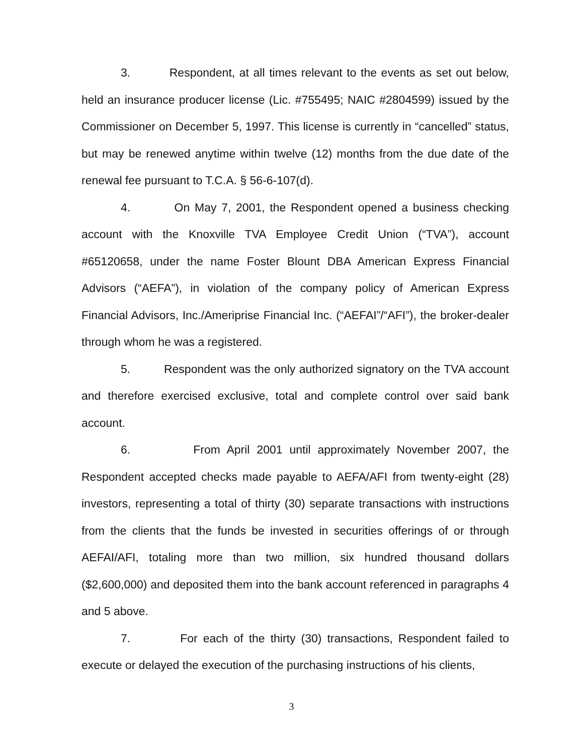3. Respondent, at all times relevant to the events as set out below, held an insurance producer license (Lic. #755495; NAIC #2804599) issued by the Commissioner on December 5, 1997. This license is currently in “cancelled” status, but may be renewed anytime within twelve (12) months from the due date of the renewal fee pursuant to T.C.A. § 56-6-107(d).
4. On May 7, 2001, the Respondent opened a business checking account with the Knoxville TVA Employee Credit Union (“TVA”), account #65120658, under the name Foster Blount DBA American Express Financial Advisors (“AEFA”), in violation of the company policy of American Express Financial Advisors, Inc./Ameriprise Financial Inc. (“AEFAI”/“AFI”), the broker-dealer through whom he was a registered.
5. Respondent was the only authorized signatory on the TVA account and therefore exercised exclusive, total and complete control over said bank account.
6. From April 2001 until approximately November 2007, the Respondent accepted checks made payable to AEFA/AFI from twenty-eight (28) investors, representing a total of thirty (30) separate transactions with instructions from the clients that the funds be invested in securities offerings of or through AEFAI/AFI, totaling more than two million, six hundred thousand dollars ($2,600,000) and deposited them into the bank account referenced in paragraphs 4 and 5 above.
7. For each of the thirty (30) transactions, Respondent failed to execute or delayed the execution of the purchasing instructions of his clients,
3